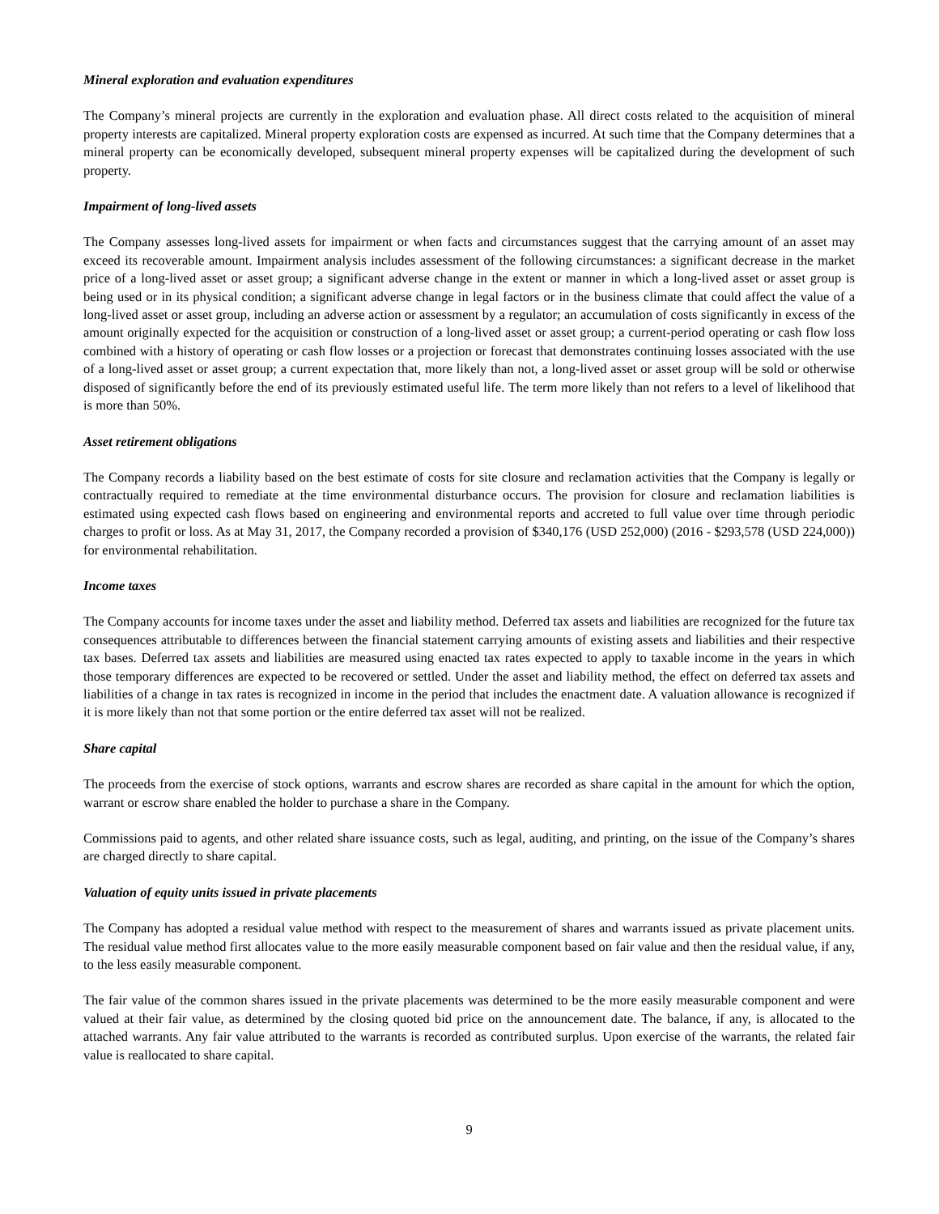Mineral exploration and evaluation expenditures
The Company’s mineral projects are currently in the exploration and evaluation phase. All direct costs related to the acquisition of mineral property interests are capitalized. Mineral property exploration costs are expensed as incurred. At such time that the Company determines that a mineral property can be economically developed, subsequent mineral property expenses will be capitalized during the development of such property.
Impairment of long-lived assets
The Company assesses long-lived assets for impairment or when facts and circumstances suggest that the carrying amount of an asset may exceed its recoverable amount. Impairment analysis includes assessment of the following circumstances: a significant decrease in the market price of a long-lived asset or asset group; a significant adverse change in the extent or manner in which a long-lived asset or asset group is being used or in its physical condition; a significant adverse change in legal factors or in the business climate that could affect the value of a long-lived asset or asset group, including an adverse action or assessment by a regulator; an accumulation of costs significantly in excess of the amount originally expected for the acquisition or construction of a long-lived asset or asset group; a current-period operating or cash flow loss combined with a history of operating or cash flow losses or a projection or forecast that demonstrates continuing losses associated with the use of a long-lived asset or asset group; a current expectation that, more likely than not, a long-lived asset or asset group will be sold or otherwise disposed of significantly before the end of its previously estimated useful life. The term more likely than not refers to a level of likelihood that is more than 50%.
Asset retirement obligations
The Company records a liability based on the best estimate of costs for site closure and reclamation activities that the Company is legally or contractually required to remediate at the time environmental disturbance occurs. The provision for closure and reclamation liabilities is estimated using expected cash flows based on engineering and environmental reports and accreted to full value over time through periodic charges to profit or loss. As at May 31, 2017, the Company recorded a provision of $340,176 (USD 252,000) (2016 - $293,578 (USD 224,000)) for environmental rehabilitation.
Income taxes
The Company accounts for income taxes under the asset and liability method. Deferred tax assets and liabilities are recognized for the future tax consequences attributable to differences between the financial statement carrying amounts of existing assets and liabilities and their respective tax bases. Deferred tax assets and liabilities are measured using enacted tax rates expected to apply to taxable income in the years in which those temporary differences are expected to be recovered or settled. Under the asset and liability method, the effect on deferred tax assets and liabilities of a change in tax rates is recognized in income in the period that includes the enactment date. A valuation allowance is recognized if it is more likely than not that some portion or the entire deferred tax asset will not be realized.
Share capital
The proceeds from the exercise of stock options, warrants and escrow shares are recorded as share capital in the amount for which the option, warrant or escrow share enabled the holder to purchase a share in the Company.
Commissions paid to agents, and other related share issuance costs, such as legal, auditing, and printing, on the issue of the Company’s shares are charged directly to share capital.
Valuation of equity units issued in private placements
The Company has adopted a residual value method with respect to the measurement of shares and warrants issued as private placement units. The residual value method first allocates value to the more easily measurable component based on fair value and then the residual value, if any, to the less easily measurable component.
The fair value of the common shares issued in the private placements was determined to be the more easily measurable component and were valued at their fair value, as determined by the closing quoted bid price on the announcement date. The balance, if any, is allocated to the attached warrants. Any fair value attributed to the warrants is recorded as contributed surplus. Upon exercise of the warrants, the related fair value is reallocated to share capital.
9